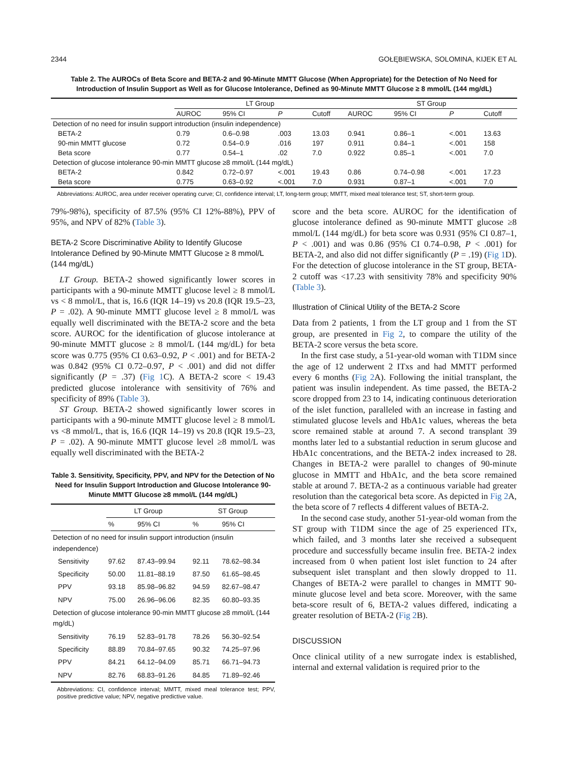2344 GOŁĘBIEWSKA, SOLOMINA, KIJEK ET AL
Table 2. The AUROCs of Beta Score and BETA-2 and 90-Minute MMTT Glucose (When Appropriate) for the Detection of No Need for Introduction of Insulin Support as Well as for Glucose Intolerance, Defined as 90-Minute MMTT Glucose ≥ 8 mmol/L (144 mg/dL)
| | LT Group | | | | ST Group | | | |
| --- | --- | --- | --- | --- | --- | --- | --- | --- |
| | AUROC | 95% CI | P | Cutoff | AUROC | 95% CI | P | Cutoff |
| Detection of no need for insulin support introduction (insulin independence) | | | | | | | | |
| BETA-2 | 0.79 | 0.6–0.98 | .003 | 13.03 | 0.941 | 0.86–1 | <.001 | 13.63 |
| 90-min MMTT glucose | 0.72 | 0.54–0.9 | .016 | 197 | 0.911 | 0.84–1 | <.001 | 158 |
| Beta score | 0.77 | 0.54–1 | .02 | 7.0 | 0.922 | 0.85–1 | <.001 | 7.0 |
| Detection of glucose intolerance 90-min MMTT glucose ≥8 mmol/L (144 mg/dL) | | | | | | | | |
| BETA-2 | 0.842 | 0.72–0.97 | <.001 | 19.43 | 0.86 | 0.74–0.98 | <.001 | 17.23 |
| Beta score | 0.775 | 0.63–0.92 | <.001 | 7.0 | 0.931 | 0.87–1 | <.001 | 7.0 |
Abbreviations: AUROC, area under receiver operating curve; CI, confidence interval; LT, long-term group; MMTT, mixed meal tolerance test; ST, short-term group.
79%-98%), specificity of 87.5% (95% CI 12%-88%), PPV of 95%, and NPV of 82% (Table 3).
BETA-2 Score Discriminative Ability to Identify Glucose Intolerance Defined by 90-Minute MMTT Glucose ≥ 8 mmol/L (144 mg/dL)
LT Group. BETA-2 showed significantly lower scores in participants with a 90-minute MMTT glucose level ≥ 8 mmol/L vs < 8 mmol/L, that is, 16.6 (IQR 14–19) vs 20.8 (IQR 19.5–23, P = .02). A 90-minute MMTT glucose level ≥ 8 mmol/L was equally well discriminated with the BETA-2 score and the beta score. AUROC for the identification of glucose intolerance at 90-minute MMTT glucose ≥ 8 mmol/L (144 mg/dL) for beta score was 0.775 (95% CI 0.63–0.92, P < .001) and for BETA-2 was 0.842 (95% CI 0.72–0.97, P < .001) and did not differ significantly (P = .37) (Fig 1 C). A BETA-2 score < 19.43 predicted glucose intolerance with sensitivity of 76% and specificity of 89% (Table 3).
ST Group. BETA-2 showed significantly lower scores in participants with a 90-minute MMTT glucose level ≥ 8 mmol/L vs <8 mmol/L, that is, 16.6 (IQR 14–19) vs 20.8 (IQR 19.5–23, P = .02). A 90-minute MMTT glucose level ≥8 mmol/L was equally well discriminated with the BETA-2
Table 3. Sensitivity, Specificity, PPV, and NPV for the Detection of No Need for Insulin Support Introduction and Glucose Intolerance 90-Minute MMTT Glucose ≥8 mmol/L (144 mg/dL)
| | LT Group | | ST Group | |
| --- | --- | --- | --- | --- |
| | % | 95% CI | % | 95% CI |
| Detection of no need for insulin support introduction (insulin independence) | | | | |
| Sensitivity | 97.62 | 87.43–99.94 | 92.11 | 78.62–98.34 |
| Specificity | 50.00 | 11.81–88.19 | 87.50 | 61.65–98.45 |
| PPV | 93.18 | 85.98–96.82 | 94.59 | 82.67–98.47 |
| NPV | 75.00 | 26.96–96.06 | 82.35 | 60.80–93.35 |
| Detection of glucose intolerance 90-min MMTT glucose ≥8 mmol/L (144 mg/dL) | | | | |
| Sensitivity | 76.19 | 52.83–91.78 | 78.26 | 56.30–92.54 |
| Specificity | 88.89 | 70.84–97.65 | 90.32 | 74.25–97.96 |
| PPV | 84.21 | 64.12–94.09 | 85.71 | 66.71–94.73 |
| NPV | 82.76 | 68.83–91.26 | 84.85 | 71.89–92.46 |
Abbreviations: CI, confidence interval; MMTT, mixed meal tolerance test; PPV, positive predictive value; NPV, negative predictive value.
score and the beta score. AUROC for the identification of glucose intolerance defined as 90-minute MMTT glucose ≥8 mmol/L (144 mg/dL) for beta score was 0.931 (95% CI 0.87–1, P < .001) and was 0.86 (95% CI 0.74–0.98, P < .001) for BETA-2, and also did not differ significantly (P = .19) (Fig 1 D). For the detection of glucose intolerance in the ST group, BETA-2 cutoff was <17.23 with sensitivity 78% and specificity 90% (Table 3).
Illustration of Clinical Utility of the BETA-2 Score
Data from 2 patients, 1 from the LT group and 1 from the ST group, are presented in Fig 2, to compare the utility of the BETA-2 score versus the beta score.
In the first case study, a 51-year-old woman with T1DM since the age of 12 underwent 2 ITxs and had MMTT performed every 6 months (Fig 2 A). Following the initial transplant, the patient was insulin independent. As time passed, the BETA-2 score dropped from 23 to 14, indicating continuous deterioration of the islet function, paralleled with an increase in fasting and stimulated glucose levels and HbA1c values, whereas the beta score remained stable at around 7. A second transplant 39 months later led to a substantial reduction in serum glucose and HbA1c concentrations, and the BETA-2 index increased to 28. Changes in BETA-2 were parallel to changes of 90-minute glucose in MMTT and HbA1c, and the beta score remained stable at around 7. BETA-2 as a continuous variable had greater resolution than the categorical beta score. As depicted in Fig 2 A, the beta score of 7 reflects 4 different values of BETA-2.
In the second case study, another 51-year-old woman from the ST group with T1DM since the age of 25 experienced ITx, which failed, and 3 months later she received a subsequent procedure and successfully became insulin free. BETA-2 index increased from 0 when patient lost islet function to 24 after subsequent islet transplant and then slowly dropped to 11. Changes of BETA-2 were parallel to changes in MMTT 90-minute glucose level and beta score. Moreover, with the same beta-score result of 6, BETA-2 values differed, indicating a greater resolution of BETA-2 (Fig 2 B).
DISCUSSION
Once clinical utility of a new surrogate index is established, internal and external validation is required prior to the